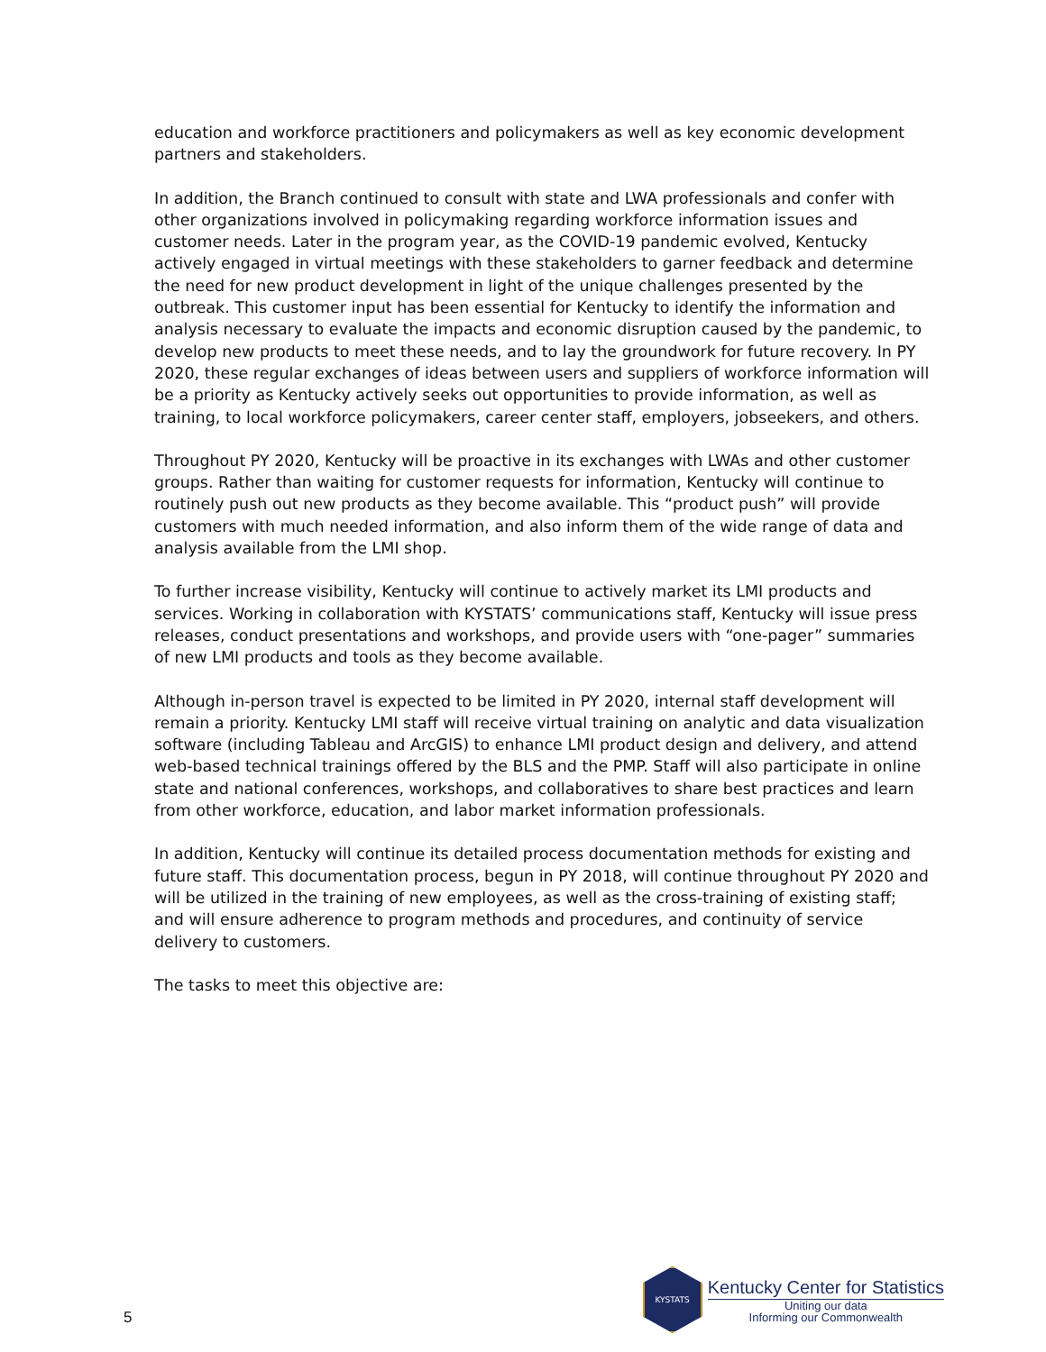education and workforce practitioners and policymakers as well as key economic development partners and stakeholders.
In addition, the Branch continued to consult with state and LWA professionals and confer with other organizations involved in policymaking regarding workforce information issues and customer needs. Later in the program year, as the COVID-19 pandemic evolved, Kentucky actively engaged in virtual meetings with these stakeholders to garner feedback and determine the need for new product development in light of the unique challenges presented by the outbreak. This customer input has been essential for Kentucky to identify the information and analysis necessary to evaluate the impacts and economic disruption caused by the pandemic, to develop new products to meet these needs, and to lay the groundwork for future recovery. In PY 2020, these regular exchanges of ideas between users and suppliers of workforce information will be a priority as Kentucky actively seeks out opportunities to provide information, as well as training, to local workforce policymakers, career center staff, employers, jobseekers, and others.
Throughout PY 2020, Kentucky will be proactive in its exchanges with LWAs and other customer groups. Rather than waiting for customer requests for information, Kentucky will continue to routinely push out new products as they become available. This “product push” will provide customers with much needed information, and also inform them of the wide range of data and analysis available from the LMI shop.
To further increase visibility, Kentucky will continue to actively market its LMI products and services. Working in collaboration with KYSTATS’ communications staff, Kentucky will issue press releases, conduct presentations and workshops, and provide users with “one-pager” summaries of new LMI products and tools as they become available.
Although in-person travel is expected to be limited in PY 2020, internal staff development will remain a priority. Kentucky LMI staff will receive virtual training on analytic and data visualization software (including Tableau and ArcGIS) to enhance LMI product design and delivery, and attend web-based technical trainings offered by the BLS and the PMP. Staff will also participate in online state and national conferences, workshops, and collaboratives to share best practices and learn from other workforce, education, and labor market information professionals.
In addition, Kentucky will continue its detailed process documentation methods for existing and future staff. This documentation process, begun in PY 2018, will continue throughout PY 2020 and will be utilized in the training of new employees, as well as the cross-training of existing staff; and will ensure adherence to program methods and procedures, and continuity of service delivery to customers.
The tasks to meet this objective are:
5
KYSTATS
Kentucky Center for Statistics
Uniting our data
Informing our Commonwealth